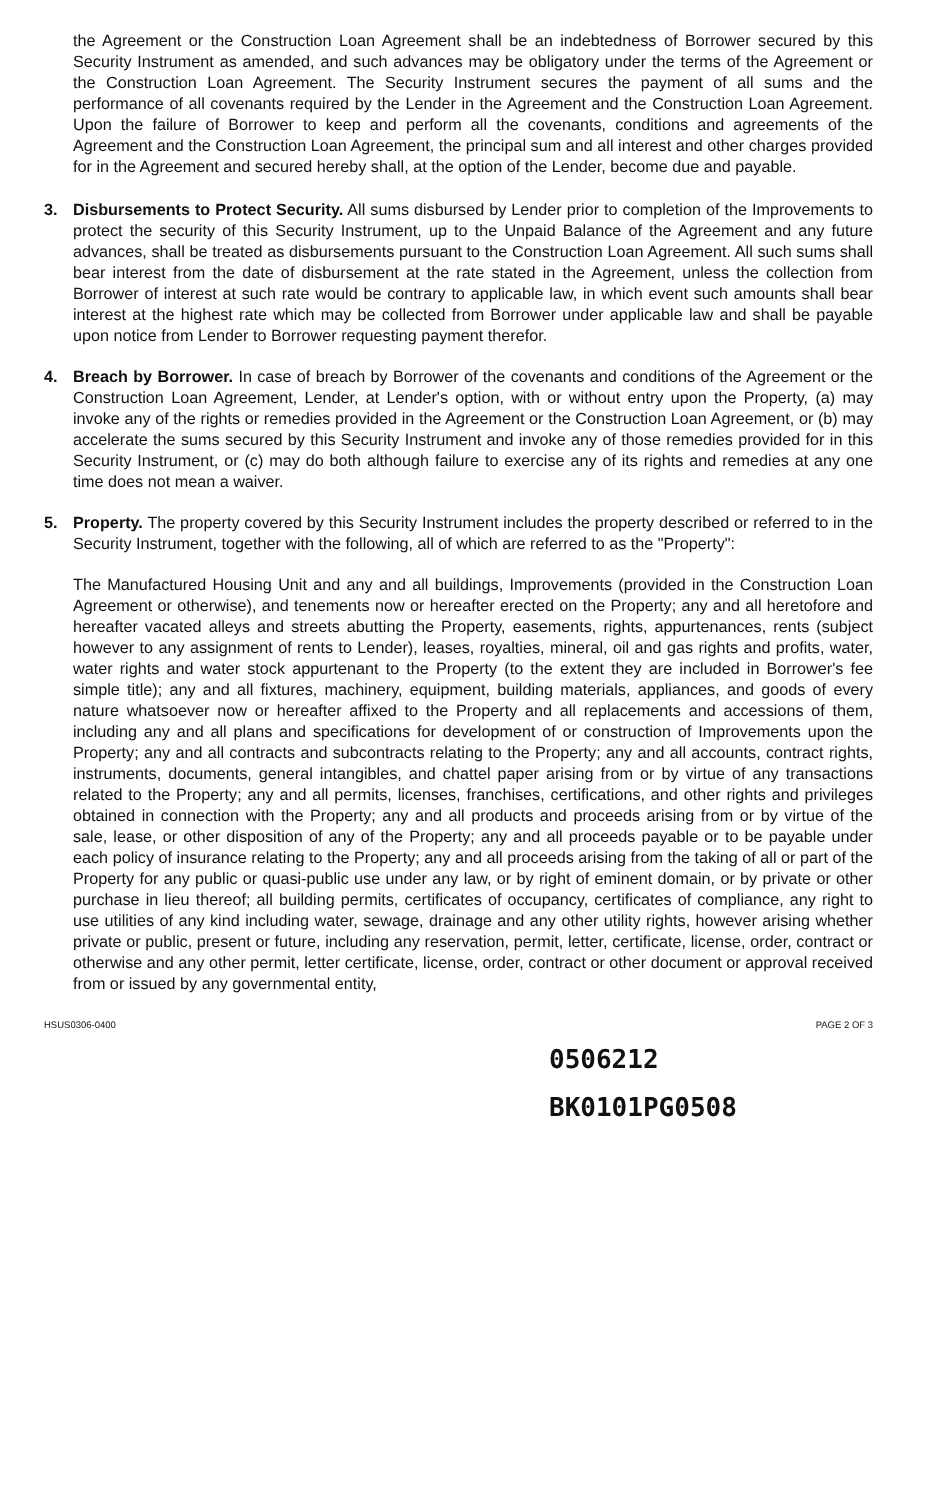the Agreement or the Construction Loan Agreement shall be an indebtedness of Borrower secured by this Security Instrument as amended, and such advances may be obligatory under the terms of the Agreement or the Construction Loan Agreement. The Security Instrument secures the payment of all sums and the performance of all covenants required by the Lender in the Agreement and the Construction Loan Agreement. Upon the failure of Borrower to keep and perform all the covenants, conditions and agreements of the Agreement and the Construction Loan Agreement, the principal sum and all interest and other charges provided for in the Agreement and secured hereby shall, at the option of the Lender, become due and payable.
3. Disbursements to Protect Security. All sums disbursed by Lender prior to completion of the Improvements to protect the security of this Security Instrument, up to the Unpaid Balance of the Agreement and any future advances, shall be treated as disbursements pursuant to the Construction Loan Agreement. All such sums shall bear interest from the date of disbursement at the rate stated in the Agreement, unless the collection from Borrower of interest at such rate would be contrary to applicable law, in which event such amounts shall bear interest at the highest rate which may be collected from Borrower under applicable law and shall be payable upon notice from Lender to Borrower requesting payment therefor.
4. Breach by Borrower. In case of breach by Borrower of the covenants and conditions of the Agreement or the Construction Loan Agreement, Lender, at Lender's option, with or without entry upon the Property, (a) may invoke any of the rights or remedies provided in the Agreement or the Construction Loan Agreement, or (b) may accelerate the sums secured by this Security Instrument and invoke any of those remedies provided for in this Security Instrument, or (c) may do both although failure to exercise any of its rights and remedies at any one time does not mean a waiver.
5. Property. The property covered by this Security Instrument includes the property described or referred to in the Security Instrument, together with the following, all of which are referred to as the "Property":
The Manufactured Housing Unit and any and all buildings, Improvements (provided in the Construction Loan Agreement or otherwise), and tenements now or hereafter erected on the Property; any and all heretofore and hereafter vacated alleys and streets abutting the Property, easements, rights, appurtenances, rents (subject however to any assignment of rents to Lender), leases, royalties, mineral, oil and gas rights and profits, water, water rights and water stock appurtenant to the Property (to the extent they are included in Borrower's fee simple title); any and all fixtures, machinery, equipment, building materials, appliances, and goods of every nature whatsoever now or hereafter affixed to the Property and all replacements and accessions of them, including any and all plans and specifications for development of or construction of Improvements upon the Property; any and all contracts and subcontracts relating to the Property; any and all accounts, contract rights, instruments, documents, general intangibles, and chattel paper arising from or by virtue of any transactions related to the Property; any and all permits, licenses, franchises, certifications, and other rights and privileges obtained in connection with the Property; any and all products and proceeds arising from or by virtue of the sale, lease, or other disposition of any of the Property; any and all proceeds payable or to be payable under each policy of insurance relating to the Property; any and all proceeds arising from the taking of all or part of the Property for any public or quasi-public use under any law, or by right of eminent domain, or by private or other purchase in lieu thereof; all building permits, certificates of occupancy, certificates of compliance, any right to use utilities of any kind including water, sewage, drainage and any other utility rights, however arising whether private or public, present or future, including any reservation, permit, letter, certificate, license, order, contract or otherwise and any other permit, letter certificate, license, order, contract or other document or approval received from or issued by any governmental entity,
HSUS0306-0400 PAGE 2 OF 3
0506212
BK0101PG0508